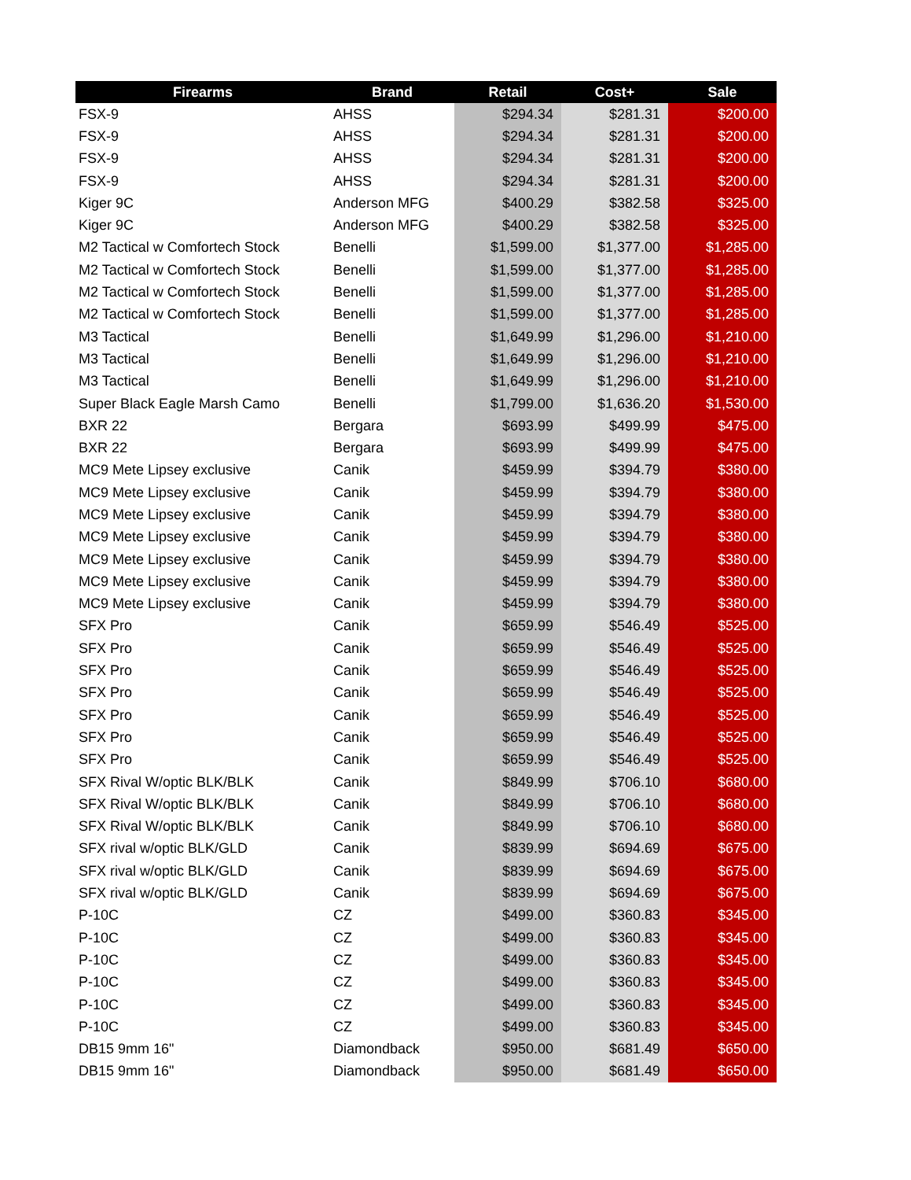| Firearms | Brand | Retail | Cost+ | Sale |
| --- | --- | --- | --- | --- |
| FSX-9 | AHSS | $294.34 | $281.31 | $200.00 |
| FSX-9 | AHSS | $294.34 | $281.31 | $200.00 |
| FSX-9 | AHSS | $294.34 | $281.31 | $200.00 |
| FSX-9 | AHSS | $294.34 | $281.31 | $200.00 |
| Kiger 9C | Anderson MFG | $400.29 | $382.58 | $325.00 |
| Kiger 9C | Anderson MFG | $400.29 | $382.58 | $325.00 |
| M2 Tactical w Comfortech Stock | Benelli | $1,599.00 | $1,377.00 | $1,285.00 |
| M2 Tactical w Comfortech Stock | Benelli | $1,599.00 | $1,377.00 | $1,285.00 |
| M2 Tactical w Comfortech Stock | Benelli | $1,599.00 | $1,377.00 | $1,285.00 |
| M2 Tactical w Comfortech Stock | Benelli | $1,599.00 | $1,377.00 | $1,285.00 |
| M3 Tactical | Benelli | $1,649.99 | $1,296.00 | $1,210.00 |
| M3 Tactical | Benelli | $1,649.99 | $1,296.00 | $1,210.00 |
| M3 Tactical | Benelli | $1,649.99 | $1,296.00 | $1,210.00 |
| Super Black Eagle Marsh Camo | Benelli | $1,799.00 | $1,636.20 | $1,530.00 |
| BXR 22 | Bergara | $693.99 | $499.99 | $475.00 |
| BXR 22 | Bergara | $693.99 | $499.99 | $475.00 |
| MC9 Mete Lipsey exclusive | Canik | $459.99 | $394.79 | $380.00 |
| MC9 Mete Lipsey exclusive | Canik | $459.99 | $394.79 | $380.00 |
| MC9 Mete Lipsey exclusive | Canik | $459.99 | $394.79 | $380.00 |
| MC9 Mete Lipsey exclusive | Canik | $459.99 | $394.79 | $380.00 |
| MC9 Mete Lipsey exclusive | Canik | $459.99 | $394.79 | $380.00 |
| MC9 Mete Lipsey exclusive | Canik | $459.99 | $394.79 | $380.00 |
| MC9 Mete Lipsey exclusive | Canik | $459.99 | $394.79 | $380.00 |
| SFX Pro | Canik | $659.99 | $546.49 | $525.00 |
| SFX Pro | Canik | $659.99 | $546.49 | $525.00 |
| SFX Pro | Canik | $659.99 | $546.49 | $525.00 |
| SFX Pro | Canik | $659.99 | $546.49 | $525.00 |
| SFX Pro | Canik | $659.99 | $546.49 | $525.00 |
| SFX Pro | Canik | $659.99 | $546.49 | $525.00 |
| SFX Pro | Canik | $659.99 | $546.49 | $525.00 |
| SFX Rival W/optic BLK/BLK | Canik | $849.99 | $706.10 | $680.00 |
| SFX Rival W/optic BLK/BLK | Canik | $849.99 | $706.10 | $680.00 |
| SFX Rival W/optic BLK/BLK | Canik | $849.99 | $706.10 | $680.00 |
| SFX rival w/optic BLK/GLD | Canik | $839.99 | $694.69 | $675.00 |
| SFX rival w/optic BLK/GLD | Canik | $839.99 | $694.69 | $675.00 |
| SFX rival w/optic BLK/GLD | Canik | $839.99 | $694.69 | $675.00 |
| P-10C | CZ | $499.00 | $360.83 | $345.00 |
| P-10C | CZ | $499.00 | $360.83 | $345.00 |
| P-10C | CZ | $499.00 | $360.83 | $345.00 |
| P-10C | CZ | $499.00 | $360.83 | $345.00 |
| P-10C | CZ | $499.00 | $360.83 | $345.00 |
| P-10C | CZ | $499.00 | $360.83 | $345.00 |
| DB15 9mm 16" | Diamondback | $950.00 | $681.49 | $650.00 |
| DB15 9mm 16" | Diamondback | $950.00 | $681.49 | $650.00 |